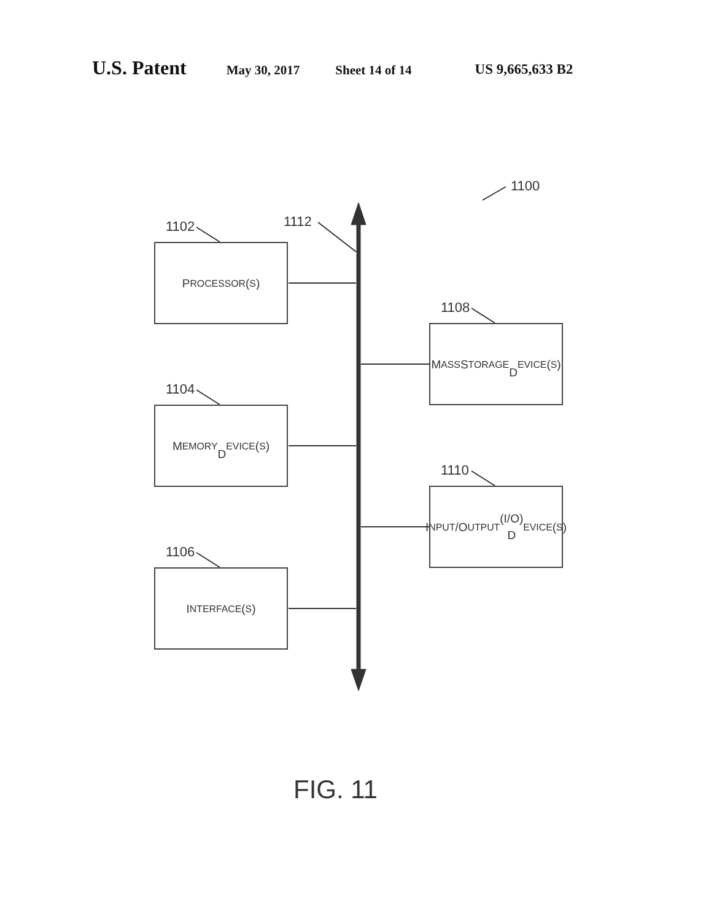U.S. Patent May 30, 2017 Sheet 14 of 14 US 9,665,633 B2
1102 1112
1100
P ROCESSOR (S)
1108
M ASS S TORAGE
D EVICE (S)
1104
M EMORY
D EVICE (S)
1110
I NPUT /O UTPUT (I/O)
D EVICE (S)
1106
I NTERFACE (S)
FIG. 11